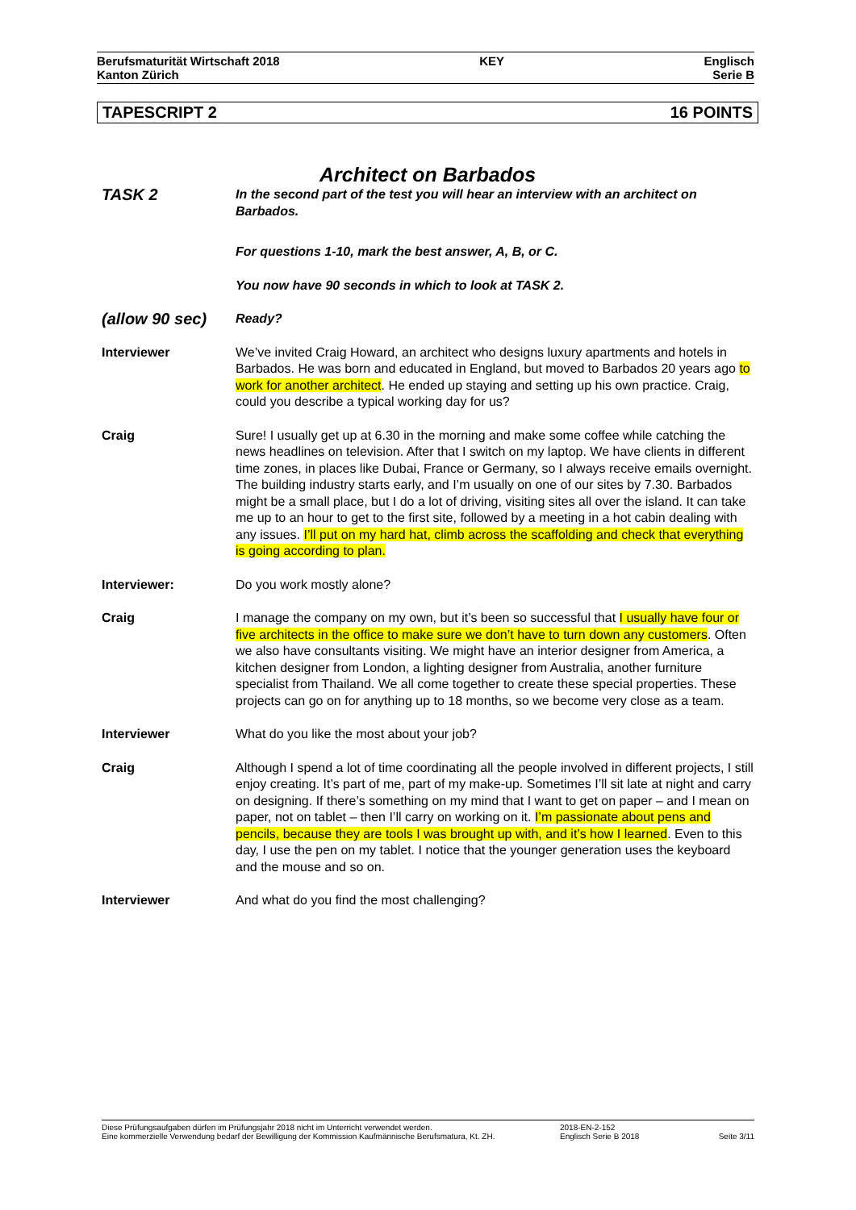Berufsmaturität Wirtschaft 2018
Kanton Zürich
KEY Englisch
Serie B
TAPESCRIPT 2 16 POINTS
Architect on Barbados
TASK 2
In the second part of the test you will hear an interview with an architect on Barbados.
For questions 1-10, mark the best answer, A, B, or C.
You now have 90 seconds in which to look at TASK 2.
(allow 90 sec)
Ready?
Interviewer We’ve invited Craig Howard, an architect who designs luxury apartments and hotels in Barbados. He was born and educated in England, but moved to Barbados 20 years ago to work for another architect. He ended up staying and setting up his own practice. Craig, could you describe a typical working day for us?
Craig Sure! I usually get up at 6.30 in the morning and make some coffee while catching the news headlines on television. After that I switch on my laptop. We have clients in different time zones, in places like Dubai, France or Germany, so I always receive emails overnight. The building industry starts early, and I’m usually on one of our sites by 7.30. Barbados might be a small place, but I do a lot of driving, visiting sites all over the island. It can take me up to an hour to get to the first site, followed by a meeting in a hot cabin dealing with any issues. I’ll put on my hard hat, climb across the scaffolding and check that everything is going according to plan.
Interviewer: Do you work mostly alone?
Craig I manage the company on my own, but it’s been so successful that I usually have four or five architects in the office to make sure we don’t have to turn down any customers. Often we also have consultants visiting. We might have an interior designer from America, a kitchen designer from London, a lighting designer from Australia, another furniture specialist from Thailand. We all come together to create these special properties. These projects can go on for anything up to 18 months, so we become very close as a team.
Interviewer What do you like the most about your job?
Craig Although I spend a lot of time coordinating all the people involved in different projects, I still enjoy creating. It’s part of me, part of my make-up. Sometimes I’ll sit late at night and carry on designing. If there’s something on my mind that I want to get on paper – and I mean on paper, not on tablet – then I’ll carry on working on it. I’m passionate about pens and pencils, because they are tools I was brought up with, and it’s how I learned. Even to this day, I use the pen on my tablet. I notice that the younger generation uses the keyboard and the mouse and so on.
Interviewer And what do you find the most challenging?
Diese Prüfungsaufgaben dürfen im Prüfungsjahr 2018 nicht im Unterricht verwendet werden.
Eine kommerzielle Verwendung bedarf der Bewilligung der Kommission Kaufmännische Berufsmatura, Kt. ZH.
2018-EN-2-152
Englisch Serie B 2018
Seite 3/11